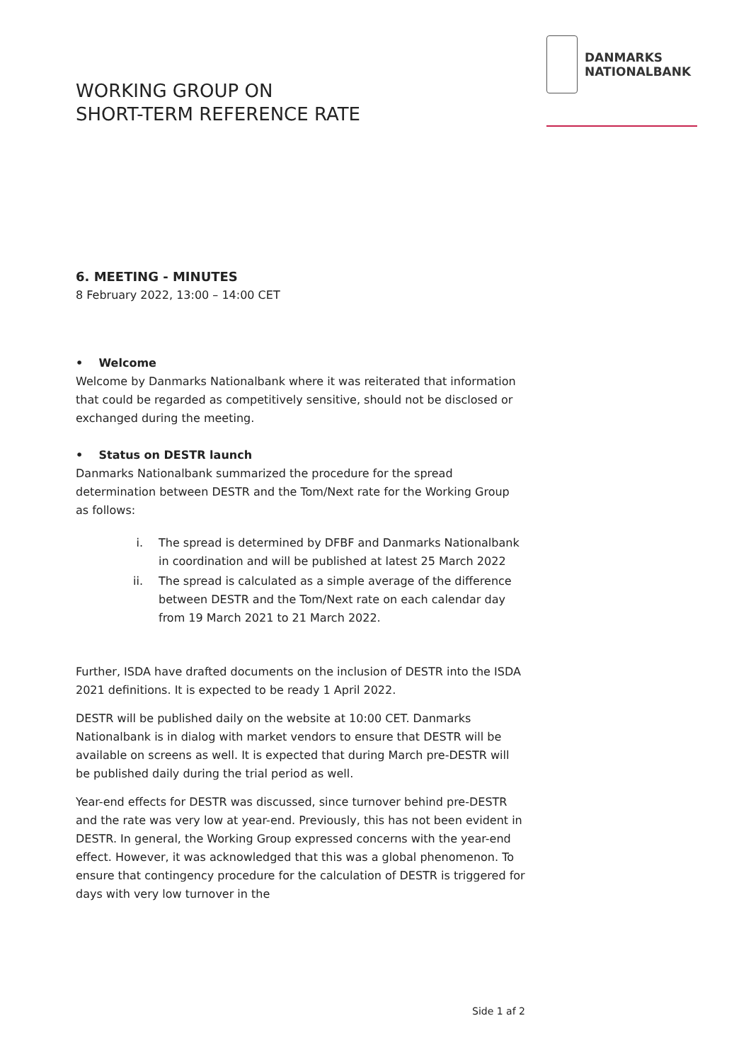DANMARKS
NATIONALBANK
WORKING GROUP ON
SHORT-TERM REFERENCE RATE
6. MEETING - MINUTES
8 February 2022, 13:00 – 14:00 CET
• Welcome
Welcome by Danmarks Nationalbank where it was reiterated that information that could be regarded as competitively sensitive, should not be disclosed or exchanged during the meeting.
• Status on DESTR launch
Danmarks Nationalbank summarized the procedure for the spread determination between DESTR and the Tom/Next rate for the Working Group as follows:
i. The spread is determined by DFBF and Danmarks Nationalbank in coordination and will be published at latest 25 March 2022
ii. The spread is calculated as a simple average of the difference between DESTR and the Tom/Next rate on each calendar day from 19 March 2021 to 21 March 2022.
Further, ISDA have drafted documents on the inclusion of DESTR into the ISDA 2021 definitions. It is expected to be ready 1 April 2022.
DESTR will be published daily on the website at 10:00 CET. Danmarks Nationalbank is in dialog with market vendors to ensure that DESTR will be available on screens as well. It is expected that during March pre-DESTR will be published daily during the trial period as well.
Year-end effects for DESTR was discussed, since turnover behind pre-DESTR and the rate was very low at year-end. Previously, this has not been evident in DESTR. In general, the Working Group expressed concerns with the year-end effect. However, it was acknowledged that this was a global phenomenon. To ensure that contingency procedure for the calculation of DESTR is triggered for days with very low turnover in the
Side 1 af 2